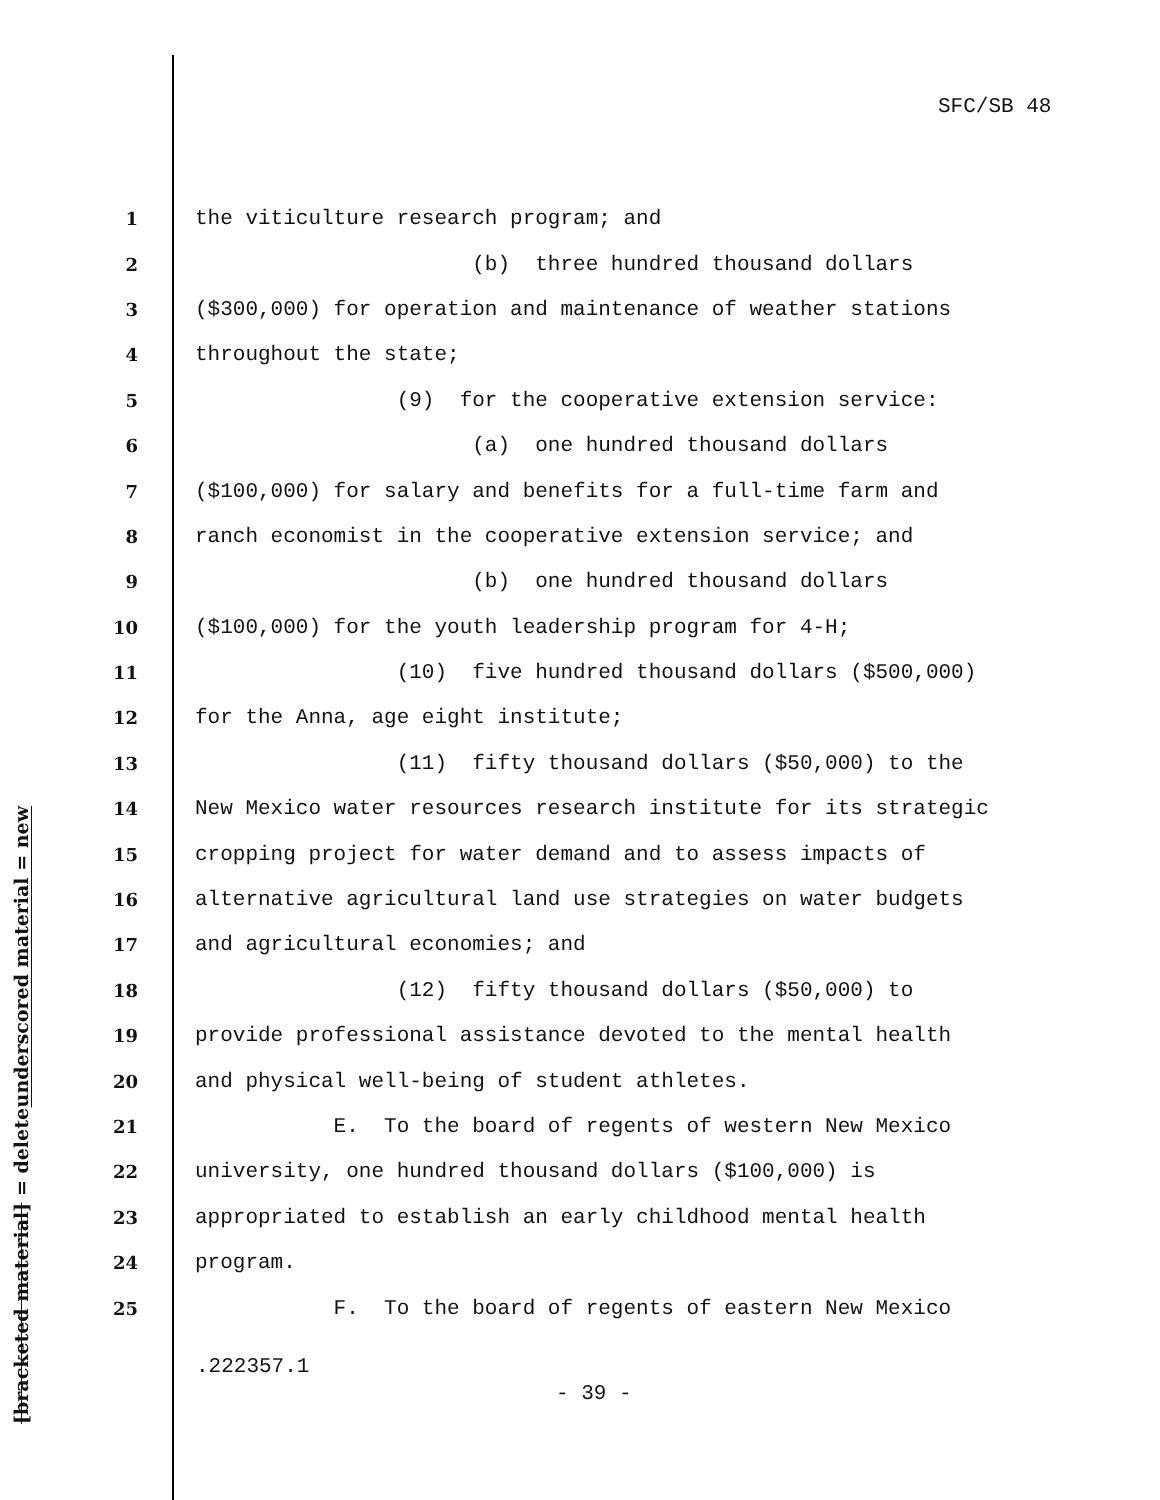SFC/SB 48
underscored material = new
[bracketed material] = delete
1 the viticulture research program; and
2 (b) three hundred thousand dollars
3 ($300,000) for operation and maintenance of weather stations
4 throughout the state;
5 (9) for the cooperative extension service:
6 (a) one hundred thousand dollars
7 ($100,000) for salary and benefits for a full-time farm and
8 ranch economist in the cooperative extension service; and
9 (b) one hundred thousand dollars
10 ($100,000) for the youth leadership program for 4-H;
11 (10) five hundred thousand dollars ($500,000)
12 for the Anna, age eight institute;
13 (11) fifty thousand dollars ($50,000) to the
14 New Mexico water resources research institute for its strategic
15 cropping project for water demand and to assess impacts of
16 alternative agricultural land use strategies on water budgets
17 and agricultural economies; and
18 (12) fifty thousand dollars ($50,000) to
19 provide professional assistance devoted to the mental health
20 and physical well-being of student athletes.
21 E. To the board of regents of western New Mexico
22 university, one hundred thousand dollars ($100,000) is
23 appropriated to establish an early childhood mental health
24 program.
25 F. To the board of regents of eastern New Mexico
.222357.1
- 39 -